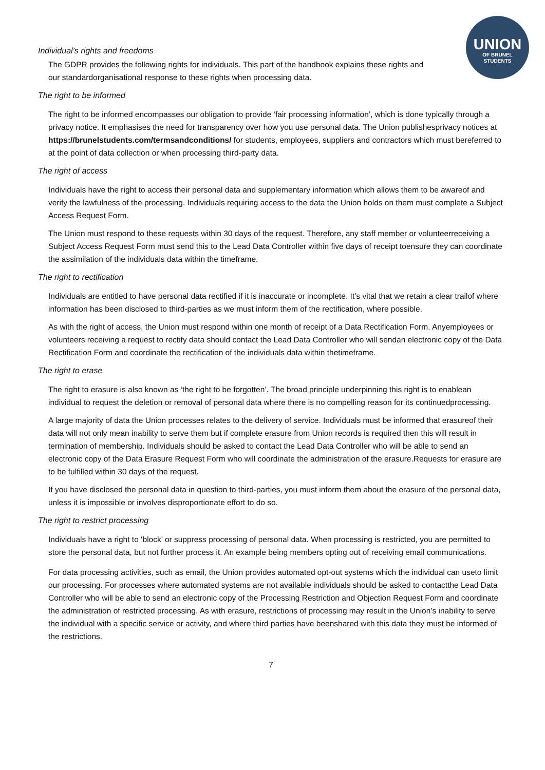UNION
OF BRUNEL
STUDENTS
Individual’s rights and freedoms
The GDPR provides the following rights for individuals. This part of the handbook explains these rights and our standardorganisational response to these rights when processing data.
The right to be informed
The right to be informed encompasses our obligation to provide ‘fair processing information’, which is done typically through a privacy notice. It emphasises the need for transparency over how you use personal data. The Union publishesprivacy notices at https://brunelstudents.com/termsandconditions/ for students, employees, suppliers and contractors which must bereferred to at the point of data collection or when processing third-party data.
The right of access
Individuals have the right to access their personal data and supplementary information which allows them to be awareof and verify the lawfulness of the processing. Individuals requiring access to the data the Union holds on them must complete a Subject Access Request Form.
The Union must respond to these requests within 30 days of the request. Therefore, any staff member or volunteerreceiving a Subject Access Request Form must send this to the Lead Data Controller within five days of receipt toensure they can coordinate the assimilation of the individuals data within the timeframe.
The right to rectification
Individuals are entitled to have personal data rectified if it is inaccurate or incomplete. It’s vital that we retain a clear trailof where information has been disclosed to third-parties as we must inform them of the rectification, where possible.
As with the right of access, the Union must respond within one month of receipt of a Data Rectification Form. Anyemployees or volunteers receiving a request to rectify data should contact the Lead Data Controller who will sendan electronic copy of the Data Rectification Form and coordinate the rectification of the individuals data within thetimeframe.
The right to erase
The right to erasure is also known as ‘the right to be forgotten’. The broad principle underpinning this right is to enablean individual to request the deletion or removal of personal data where there is no compelling reason for its continuedprocessing.
A large majority of data the Union processes relates to the delivery of service. Individuals must be informed that erasureof their data will not only mean inability to serve them but if complete erasure from Union records is required then this will result in termination of membership. Individuals should be asked to contact the Lead Data Controller who will be able to send an electronic copy of the Data Erasure Request Form who will coordinate the administration of the erasure.Requests for erasure are to be fulfilled within 30 days of the request.
If you have disclosed the personal data in question to third-parties, you must inform them about the erasure of the personal data, unless it is impossible or involves disproportionate effort to do so.
The right to restrict processing
Individuals have a right to ‘block’ or suppress processing of personal data. When processing is restricted, you are permitted to store the personal data, but not further process it. An example being members opting out of receiving email communications.
For data processing activities, such as email, the Union provides automated opt-out systems which the individual can useto limit our processing. For processes where automated systems are not available individuals should be asked to contactthe Lead Data Controller who will be able to send an electronic copy of the Processing Restriction and Objection Request Form and coordinate the administration of restricted processing. As with erasure, restrictions of processing may result in the Union’s inability to serve the individual with a specific service or activity, and where third parties have beenshared with this data they must be informed of the restrictions.
7